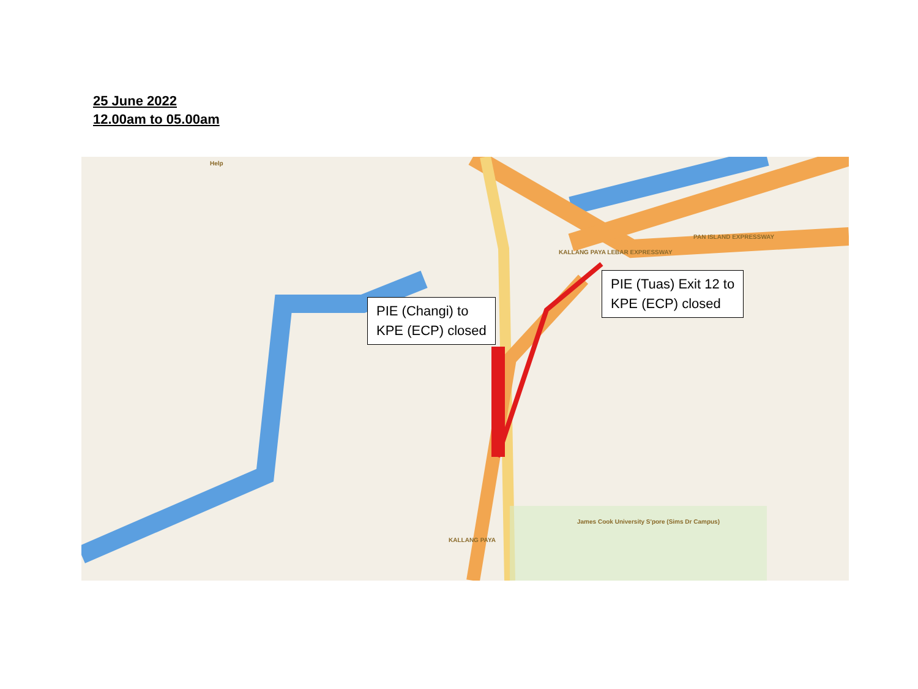25 June 2022
12.00am to 05.00am
PAN ISLAND EXPRESSWAY
KALLANG PAYA LEBAR EXPRESSWAY
KALLANG PAYA
James Cook University S'pore (Sims Dr Campus)
Help
PIE (Changi) to
KPE (ECP) closed
PIE (Tuas) Exit 12 to
KPE (ECP) closed